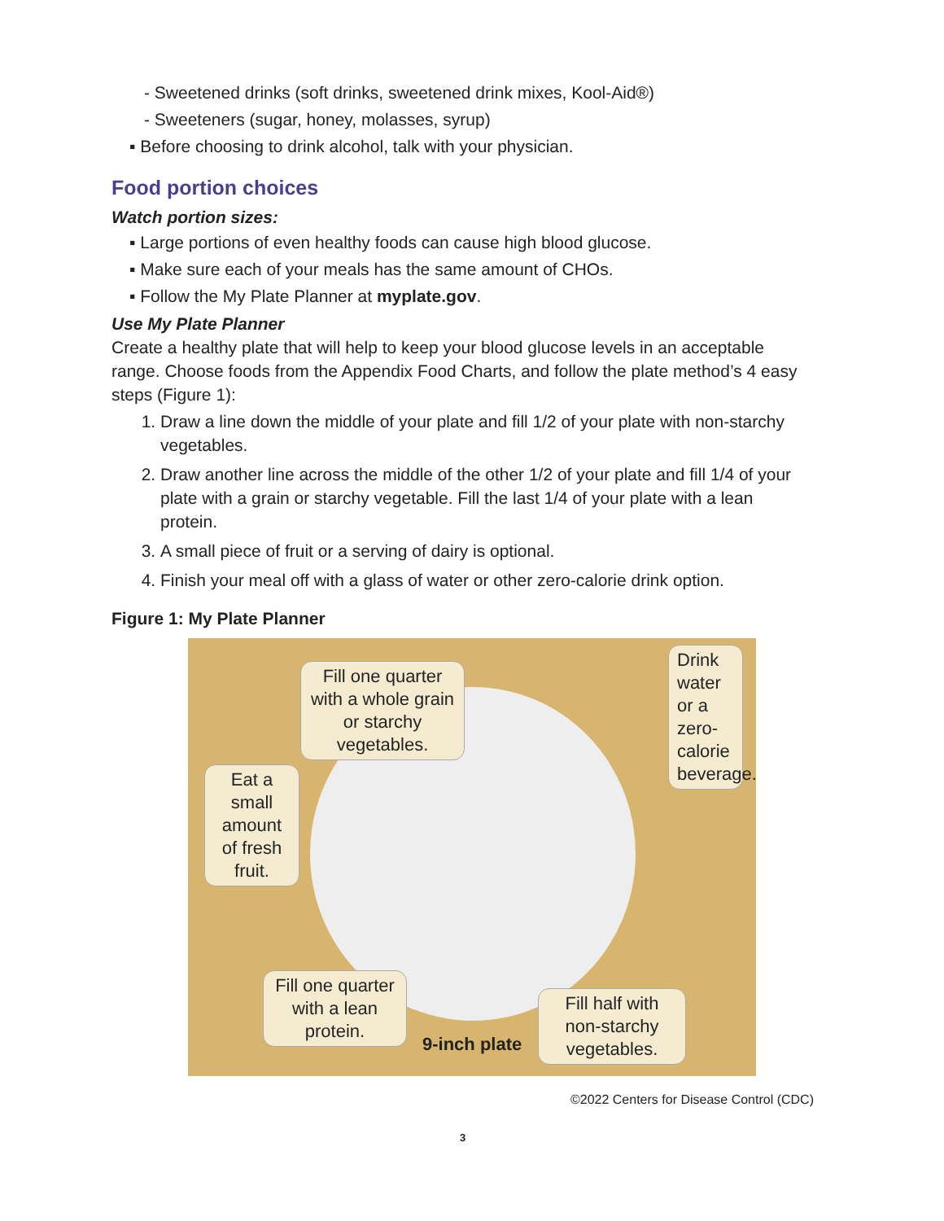- Sweetened drinks (soft drinks, sweetened drink mixes, Kool-Aid®)
- Sweeteners (sugar, honey, molasses, syrup)
▪ Before choosing to drink alcohol, talk with your physician.
Food portion choices
Watch portion sizes:
▪ Large portions of even healthy foods can cause high blood glucose.
▪ Make sure each of your meals has the same amount of CHOs.
▪ Follow the My Plate Planner at myplate.gov.
Use My Plate Planner
Create a healthy plate that will help to keep your blood glucose levels in an acceptable range. Choose foods from the Appendix Food Charts, and follow the plate method’s 4 easy steps (Figure 1):
1. Draw a line down the middle of your plate and fill 1/2 of your plate with non-starchy vegetables.
2. Draw another line across the middle of the other 1/2 of your plate and fill 1/4 of your plate with a grain or starchy vegetable. Fill the last 1/4 of your plate with a lean protein.
3. A small piece of fruit or a serving of dairy is optional.
4. Finish your meal off with a glass of water or other zero-calorie drink option.
Figure 1: My Plate Planner
Fill one quarter with a whole grain or starchy vegetables.
Drink water or a zero-calorie beverage.
Eat a small amount of fresh fruit.
Fill one quarter with a lean protein.
9-inch plate
Fill half with non-starchy vegetables.
©2022 Centers for Disease Control (CDC)
3